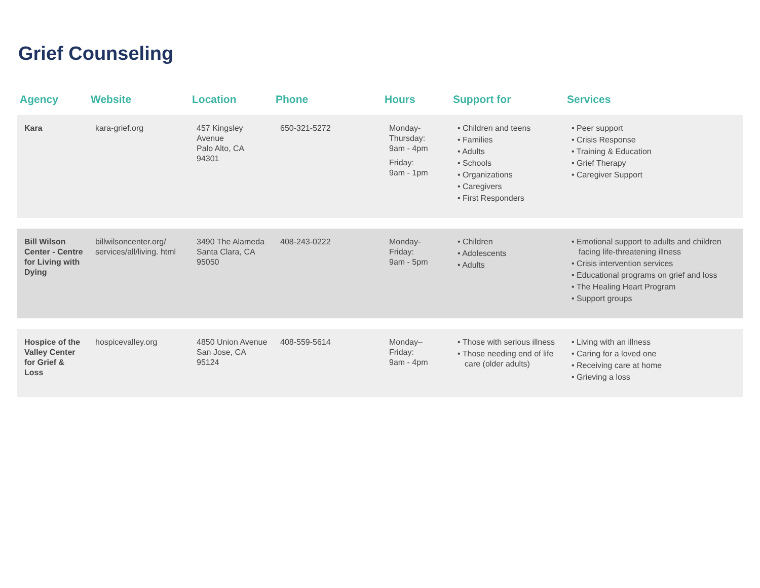Grief Counseling
| Agency | Website | Location | Phone | Hours | Support for | Services |
| --- | --- | --- | --- | --- | --- | --- |
| Kara | kara-grief.org | 457 Kingsley Avenue Palo Alto, CA 94301 | 650-321-5272 | Monday-Thursday: 9am - 4pm Friday: 9am - 1pm | • Children and teens • Families • Adults • Schools • Organizations • Caregivers • First Responders | • Peer support • Crisis Response • Training & Education • Grief Therapy • Caregiver Support |
| Bill Wilson Center - Centre for Living with Dying | billwilsoncenter.org/ services/all/living. html | 3490 The Alameda Santa Clara, CA 95050 | 408-243-0222 | Monday-Friday: 9am - 5pm | • Children • Adolescents • Adults | • Emotional support to adults and children facing life-threatening illness • Crisis intervention services • Educational programs on grief and loss • The Healing Heart Program • Support groups |
| Hospice of the Valley Center for Grief & Loss | hospicevalley.org | 4850 Union Avenue San Jose, CA 95124 | 408-559-5614 | Monday–Friday: 9am - 4pm | • Those with serious illness • Those needing end of life care (older adults) | • Living with an illness • Caring for a loved one • Receiving care at home • Grieving a loss |